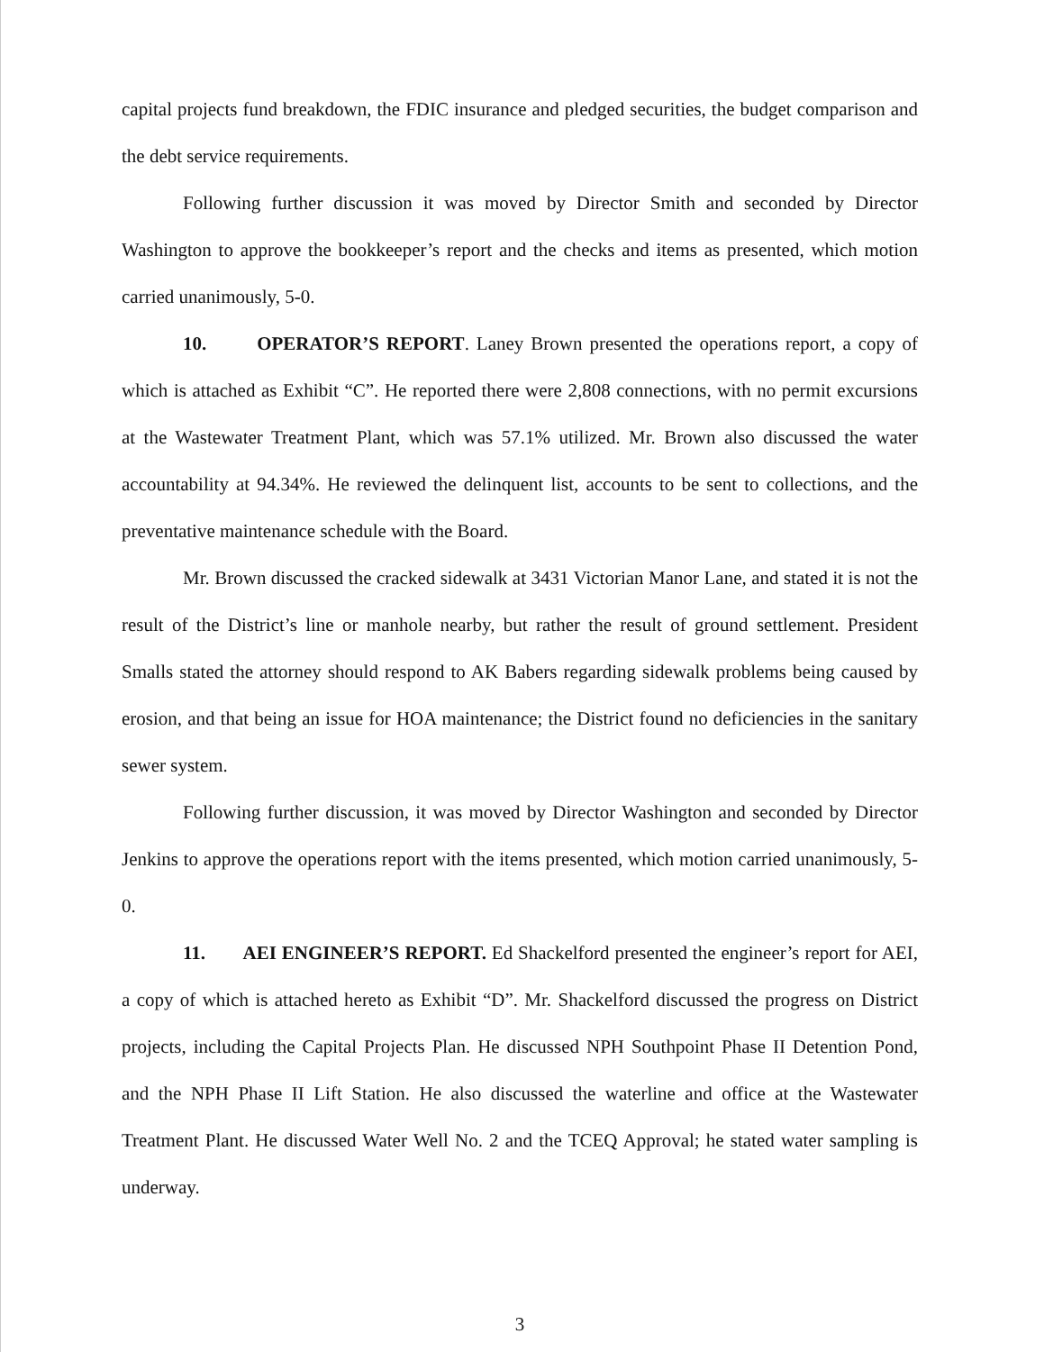capital projects fund breakdown, the FDIC insurance and pledged securities, the budget comparison and the debt service requirements.
Following further discussion it was moved by Director Smith and seconded by Director Washington to approve the bookkeeper’s report and the checks and items as presented, which motion carried unanimously, 5-0.
10. OPERATOR’S REPORT. Laney Brown presented the operations report, a copy of which is attached as Exhibit “C”. He reported there were 2,808 connections, with no permit excursions at the Wastewater Treatment Plant, which was 57.1% utilized. Mr. Brown also discussed the water accountability at 94.34%. He reviewed the delinquent list, accounts to be sent to collections, and the preventative maintenance schedule with the Board.
Mr. Brown discussed the cracked sidewalk at 3431 Victorian Manor Lane, and stated it is not the result of the District’s line or manhole nearby, but rather the result of ground settlement. President Smalls stated the attorney should respond to AK Babers regarding sidewalk problems being caused by erosion, and that being an issue for HOA maintenance; the District found no deficiencies in the sanitary sewer system.
Following further discussion, it was moved by Director Washington and seconded by Director Jenkins to approve the operations report with the items presented, which motion carried unanimously, 5-0.
11. AEI ENGINEER’S REPORT. Ed Shackelford presented the engineer’s report for AEI, a copy of which is attached hereto as Exhibit “D”. Mr. Shackelford discussed the progress on District projects, including the Capital Projects Plan. He discussed NPH Southpoint Phase II Detention Pond, and the NPH Phase II Lift Station. He also discussed the waterline and office at the Wastewater Treatment Plant. He discussed Water Well No. 2 and the TCEQ Approval; he stated water sampling is underway.
3